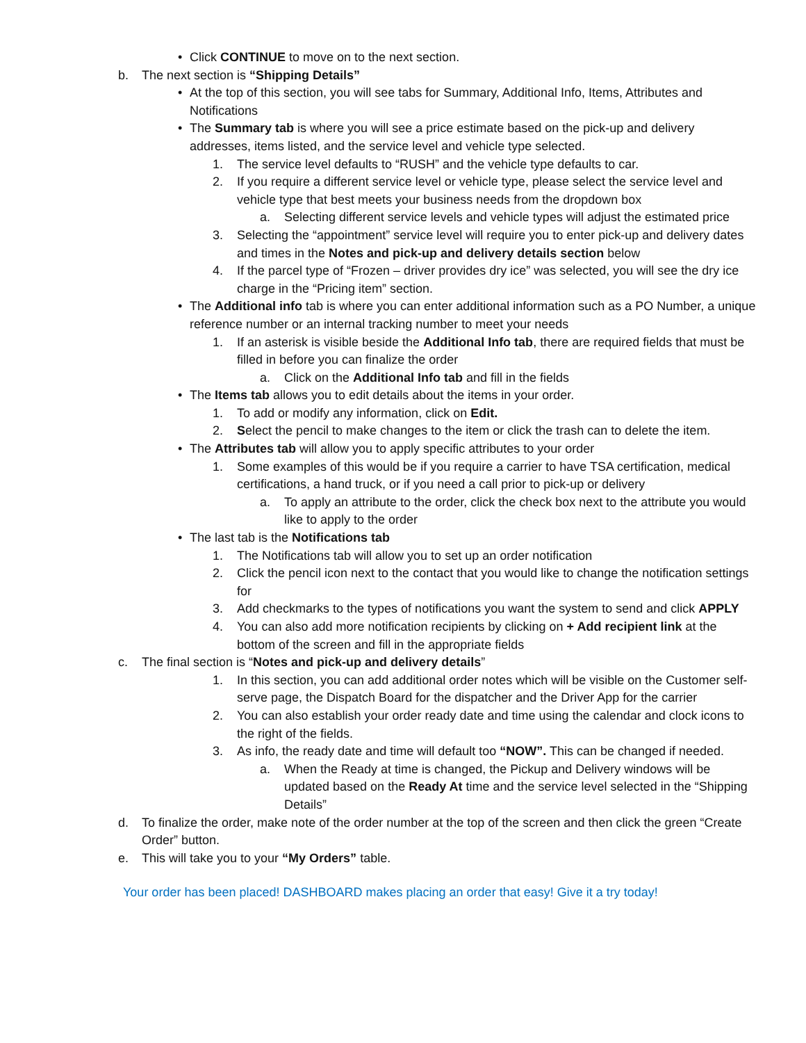• Click CONTINUE to move on to the next section.
b. The next section is “Shipping Details”
• At the top of this section, you will see tabs for Summary, Additional Info, Items, Attributes and Notifications
• The Summary tab is where you will see a price estimate based on the pick-up and delivery addresses, items listed, and the service level and vehicle type selected.
1. The service level defaults to “RUSH” and the vehicle type defaults to car.
2. If you require a different service level or vehicle type, please select the service level and vehicle type that best meets your business needs from the dropdown box
a. Selecting different service levels and vehicle types will adjust the estimated price
3. Selecting the “appointment” service level will require you to enter pick-up and delivery dates and times in the Notes and pick-up and delivery details section below
4. If the parcel type of “Frozen – driver provides dry ice” was selected, you will see the dry ice charge in the “Pricing item” section.
• The Additional info tab is where you can enter additional information such as a PO Number, a unique reference number or an internal tracking number to meet your needs
1. If an asterisk is visible beside the Additional Info tab, there are required fields that must be filled in before you can finalize the order
a. Click on the Additional Info tab and fill in the fields
• The Items tab allows you to edit details about the items in your order.
1. To add or modify any information, click on Edit.
2. Select the pencil to make changes to the item or click the trash can to delete the item.
• The Attributes tab will allow you to apply specific attributes to your order
1. Some examples of this would be if you require a carrier to have TSA certification, medical certifications, a hand truck, or if you need a call prior to pick-up or delivery
a. To apply an attribute to the order, click the check box next to the attribute you would like to apply to the order
• The last tab is the Notifications tab
1. The Notifications tab will allow you to set up an order notification
2. Click the pencil icon next to the contact that you would like to change the notification settings for
3. Add checkmarks to the types of notifications you want the system to send and click APPLY
4. You can also add more notification recipients by clicking on + Add recipient link at the bottom of the screen and fill in the appropriate fields
c. The final section is “Notes and pick-up and delivery details”
1. In this section, you can add additional order notes which will be visible on the Customer self-serve page, the Dispatch Board for the dispatcher and the Driver App for the carrier
2. You can also establish your order ready date and time using the calendar and clock icons to the right of the fields.
3. As info, the ready date and time will default too “NOW”. This can be changed if needed.
a. When the Ready at time is changed, the Pickup and Delivery windows will be updated based on the Ready At time and the service level selected in the “Shipping Details”
d. To finalize the order, make note of the order number at the top of the screen and then click the green “Create Order” button.
e. This will take you to your “My Orders” table.
Your order has been placed! DASHBOARD makes placing an order that easy! Give it a try today!